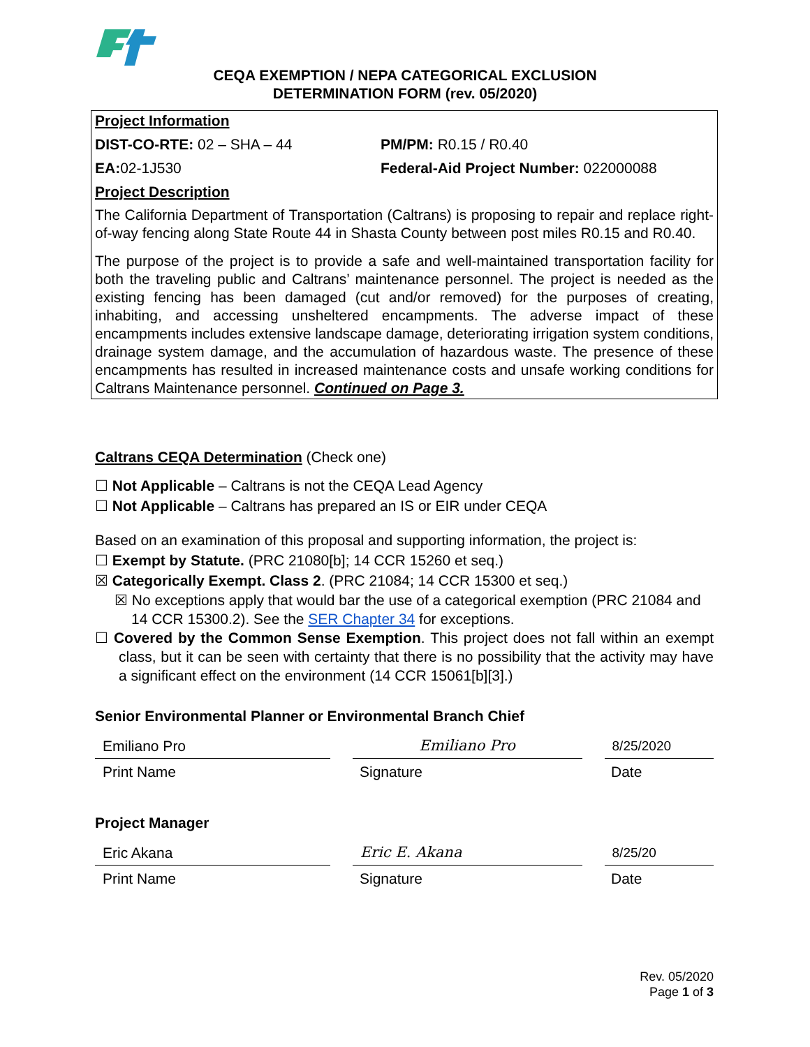CEQA EXEMPTION / NEPA CATEGORICAL EXCLUSION
DETERMINATION FORM (rev. 05/2020)
Project Information
DIST-CO-RTE: 02 – SHA – 44 PM/PM: R0.15 / R0.40
EA: 02-1J530 Federal-Aid Project Number: 022000088
Project Description
The California Department of Transportation (Caltrans) is proposing to repair and replace right-of-way fencing along State Route 44 in Shasta County between post miles R0.15 and R0.40.
The purpose of the project is to provide a safe and well-maintained transportation facility for both the traveling public and Caltrans’ maintenance personnel. The project is needed as the existing fencing has been damaged (cut and/or removed) for the purposes of creating, inhabiting, and accessing unsheltered encampments. The adverse impact of these encampments includes extensive landscape damage, deteriorating irrigation system conditions, drainage system damage, and the accumulation of hazardous waste. The presence of these encampments has resulted in increased maintenance costs and unsafe working conditions for Caltrans Maintenance personnel. Continued on Page 3.
Caltrans CEQA Determination (Check one)
☐ Not Applicable – Caltrans is not the CEQA Lead Agency
☐ Not Applicable – Caltrans has prepared an IS or EIR under CEQA
Based on an examination of this proposal and supporting information, the project is:
☐ Exempt by Statute. (PRC 21080[b]; 14 CCR 15260 et seq.)
☒ Categorically Exempt. Class 2. (PRC 21084; 14 CCR 15300 et seq.)
☒ No exceptions apply that would bar the use of a categorical exemption (PRC 21084 and 14 CCR 15300.2). See the SER Chapter 34 for exceptions.
☐ Covered by the Common Sense Exemption. This project does not fall within an exempt class, but it can be seen with certainty that there is no possibility that the activity may have a significant effect on the environment (14 CCR 15061[b][3].)
Senior Environmental Planner or Environmental Branch Chief
Emiliano Pro Emiliano Pro 8/25/2020
Print Name Signature Date
Project Manager
Eric Akana Eric E. Akana 8/25/20
Print Name Signature Date
Rev. 05/2020
Page 1 of 3